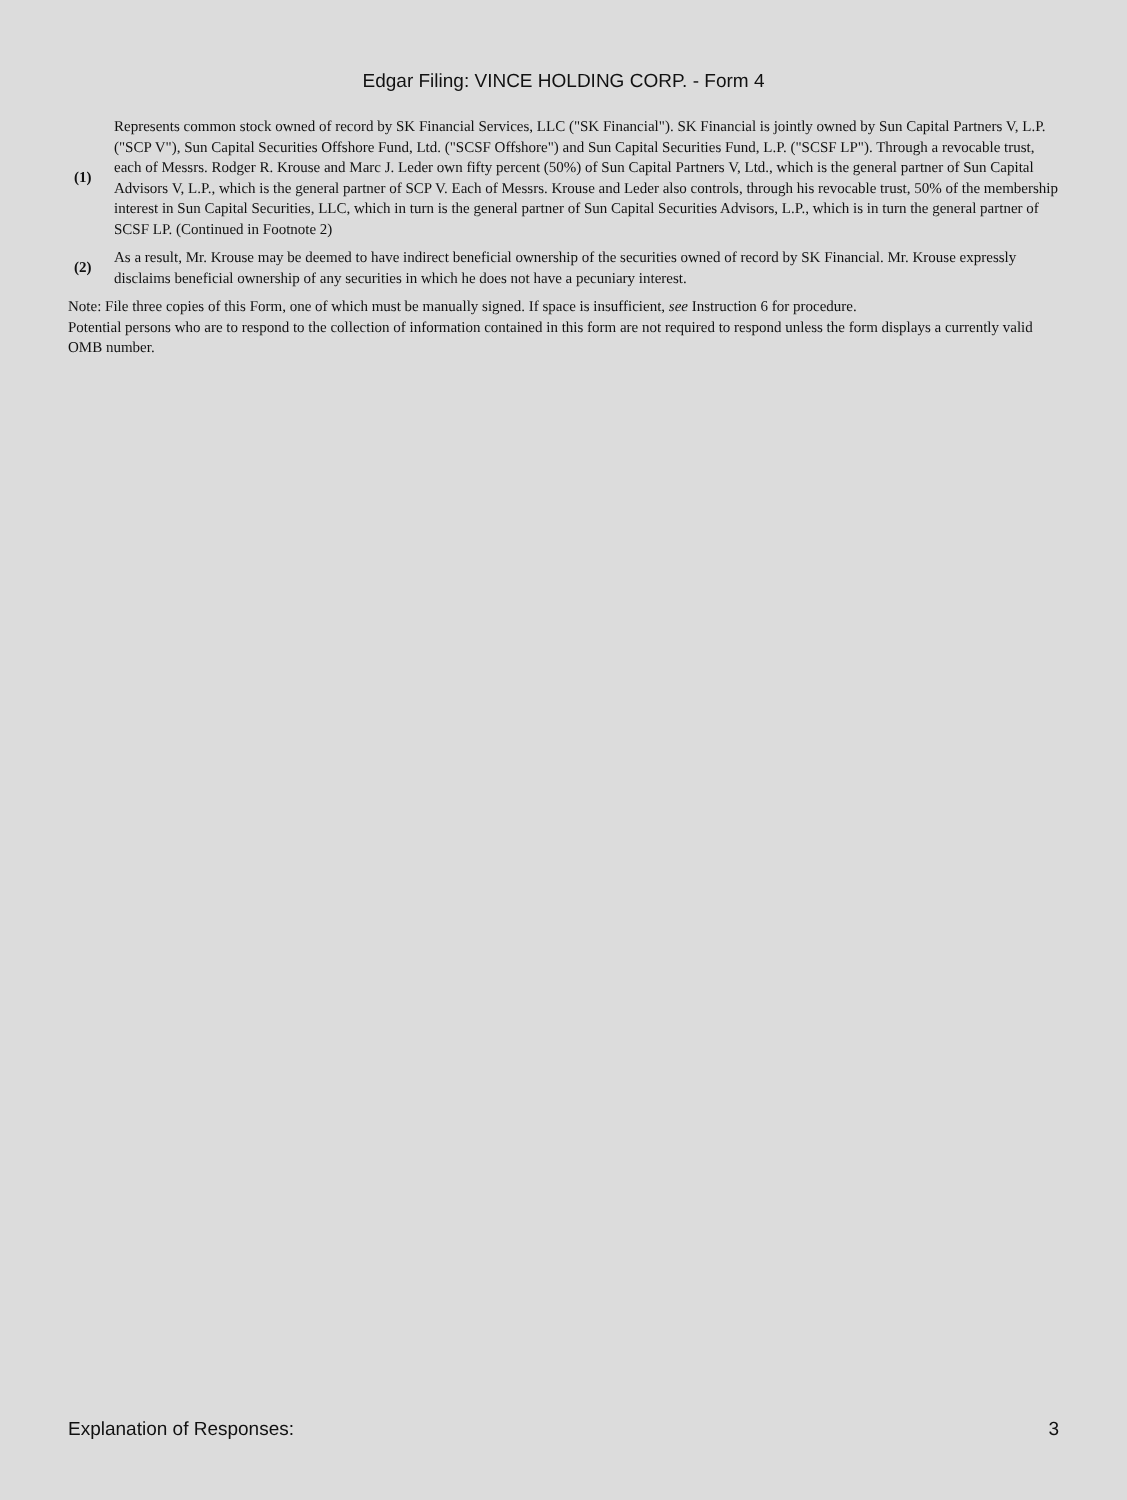Edgar Filing: VINCE HOLDING CORP. - Form 4
| (1) | Represents common stock owned of record by SK Financial Services, LLC ("SK Financial"). SK Financial is jointly owned by Sun Capital Partners V, L.P. ("SCP V"), Sun Capital Securities Offshore Fund, Ltd. ("SCSF Offshore") and Sun Capital Securities Fund, L.P. ("SCSF LP"). Through a revocable trust, each of Messrs. Rodger R. Krouse and Marc J. Leder own fifty percent (50%) of Sun Capital Partners V, Ltd., which is the general partner of Sun Capital Advisors V, L.P., which is the general partner of SCP V. Each of Messrs. Krouse and Leder also controls, through his revocable trust, 50% of the membership interest in Sun Capital Securities, LLC, which in turn is the general partner of Sun Capital Securities Advisors, L.P., which is in turn the general partner of SCSF LP. (Continued in Footnote 2) |
| (2) | As a result, Mr. Krouse may be deemed to have indirect beneficial ownership of the securities owned of record by SK Financial. Mr. Krouse expressly disclaims beneficial ownership of any securities in which he does not have a pecuniary interest. |
Note: File three copies of this Form, one of which must be manually signed. If space is insufficient, see Instruction 6 for procedure.
Potential persons who are to respond to the collection of information contained in this form are not required to respond unless the form displays a currently valid OMB number.
Explanation of Responses: 3